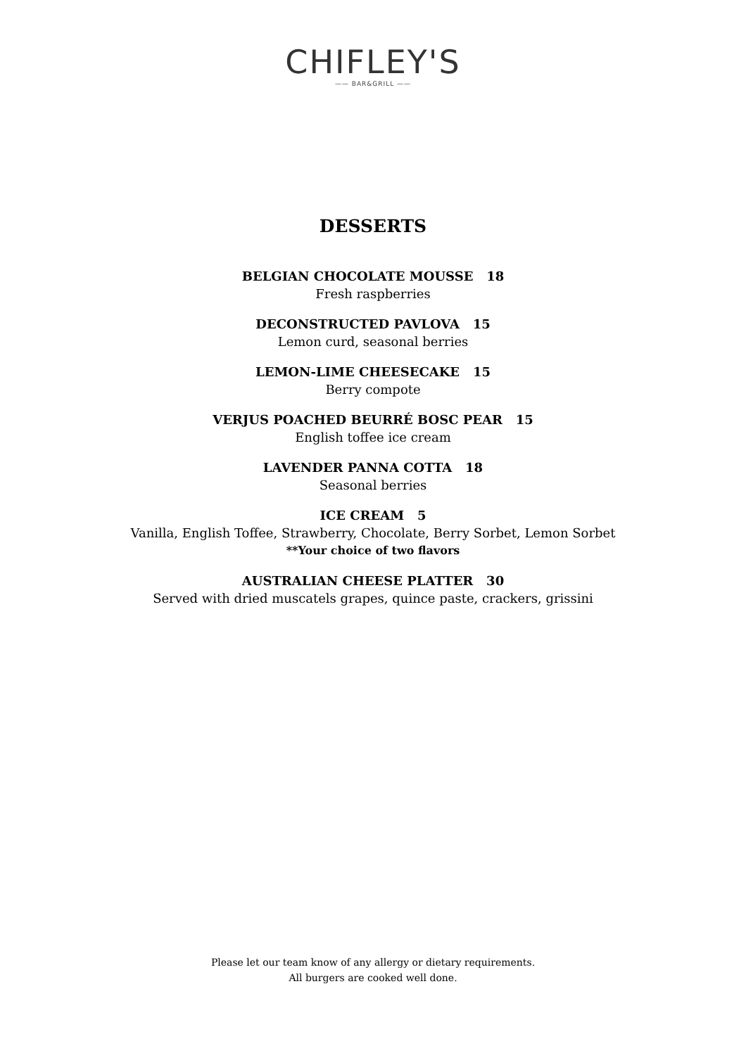CHIFLEY'S
—— BAR&GRILL ——
DESSERTS
BELGIAN CHOCOLATE MOUSSE 18
Fresh raspberries
DECONSTRUCTED PAVLOVA 15
Lemon curd, seasonal berries
LEMON-LIME CHEESECAKE 15
Berry compote
VERJUS POACHED BEURRÉ BOSC PEAR 15
English toffee ice cream
LAVENDER PANNA COTTA 18
Seasonal berries
ICE CREAM 5
Vanilla, English Toffee, Strawberry, Chocolate, Berry Sorbet, Lemon Sorbet
**Your choice of two flavors
AUSTRALIAN CHEESE PLATTER 30
Served with dried muscatels grapes, quince paste, crackers, grissini
Please let our team know of any allergy or dietary requirements.
All burgers are cooked well done.